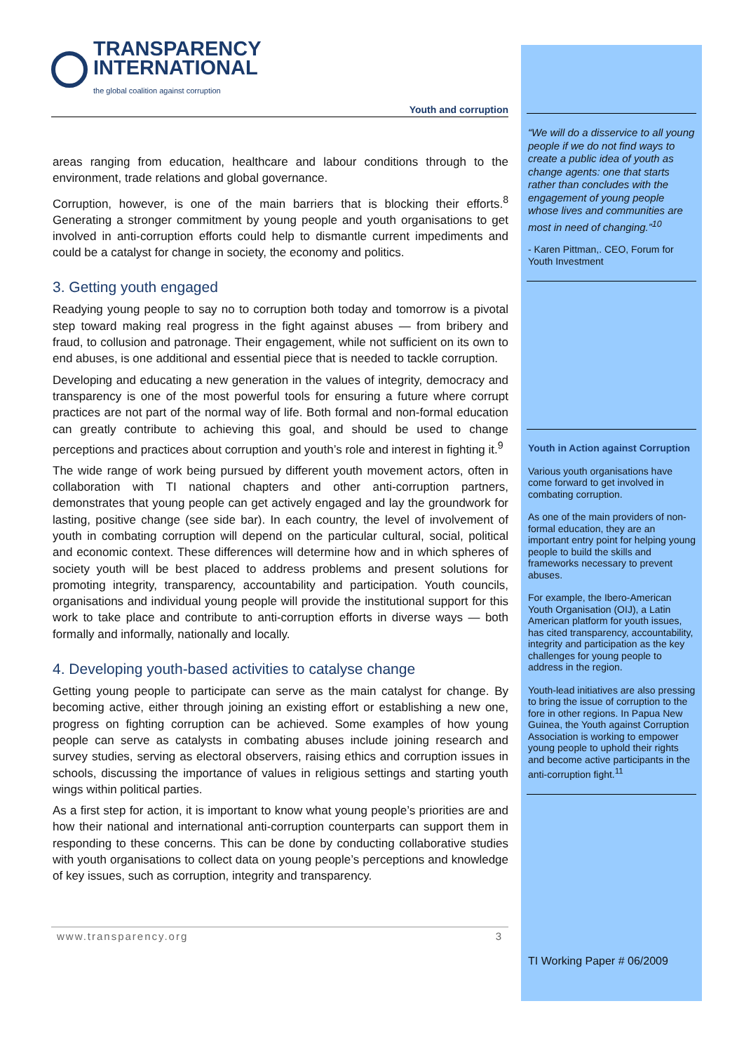TRANSPARENCY
INTERNATIONAL
the global coalition against corruption
Youth and corruption
areas ranging from education, healthcare and labour conditions through to the environment, trade relations and global governance.
Corruption, however, is one of the main barriers that is blocking their efforts.<sup>8</sup> Generating a stronger commitment by young people and youth organisations to get involved in anti-corruption efforts could help to dismantle current impediments and could be a catalyst for change in society, the economy and politics.
3. Getting youth engaged
Readying young people to say no to corruption both today and tomorrow is a pivotal step toward making real progress in the fight against abuses — from bribery and fraud, to collusion and patronage. Their engagement, while not sufficient on its own to end abuses, is one additional and essential piece that is needed to tackle corruption.
Developing and educating a new generation in the values of integrity, democracy and transparency is one of the most powerful tools for ensuring a future where corrupt practices are not part of the normal way of life. Both formal and non-formal education can greatly contribute to achieving this goal, and should be used to change perceptions and practices about corruption and youth’s role and interest in fighting it.<sup>9</sup>
The wide range of work being pursued by different youth movement actors, often in collaboration with TI national chapters and other anti-corruption partners, demonstrates that young people can get actively engaged and lay the groundwork for lasting, positive change (see side bar). In each country, the level of involvement of youth in combating corruption will depend on the particular cultural, social, political and economic context. These differences will determine how and in which spheres of society youth will be best placed to address problems and present solutions for promoting integrity, transparency, accountability and participation. Youth councils, organisations and individual young people will provide the institutional support for this work to take place and contribute to anti-corruption efforts in diverse ways — both formally and informally, nationally and locally.
4. Developing youth-based activities to catalyse change
Getting young people to participate can serve as the main catalyst for change. By becoming active, either through joining an existing effort or establishing a new one, progress on fighting corruption can be achieved. Some examples of how young people can serve as catalysts in combating abuses include joining research and survey studies, serving as electoral observers, raising ethics and corruption issues in schools, discussing the importance of values in religious settings and starting youth wings within political parties.
As a first step for action, it is important to know what young people’s priorities are and how their national and international anti-corruption counterparts can support them in responding to these concerns. This can be done by conducting collaborative studies with youth organisations to collect data on young people’s perceptions and knowledge of key issues, such as corruption, integrity and transparency.
www.transparency.org 3
“We will do a disservice to all young people if we do not find ways to create a public idea of youth as change agents: one that starts rather than concludes with the engagement of young people whose lives and communities are most in need of changing.”<sup>10</sup>
- Karen Pittman,. CEO, Forum for Youth Investment
Youth in Action against Corruption
Various youth organisations have come forward to get involved in combating corruption.
As one of the main providers of non-formal education, they are an important entry point for helping young people to build the skills and frameworks necessary to prevent abuses.
For example, the Ibero-American Youth Organisation (OIJ), a Latin American platform for youth issues, has cited transparency, accountability, integrity and participation as the key challenges for young people to address in the region.
Youth-lead initiatives are also pressing to bring the issue of corruption to the fore in other regions. In Papua New Guinea, the Youth against Corruption Association is working to empower young people to uphold their rights and become active participants in the anti-corruption fight.<sup>11</sup>
TI Working Paper # 06/2009